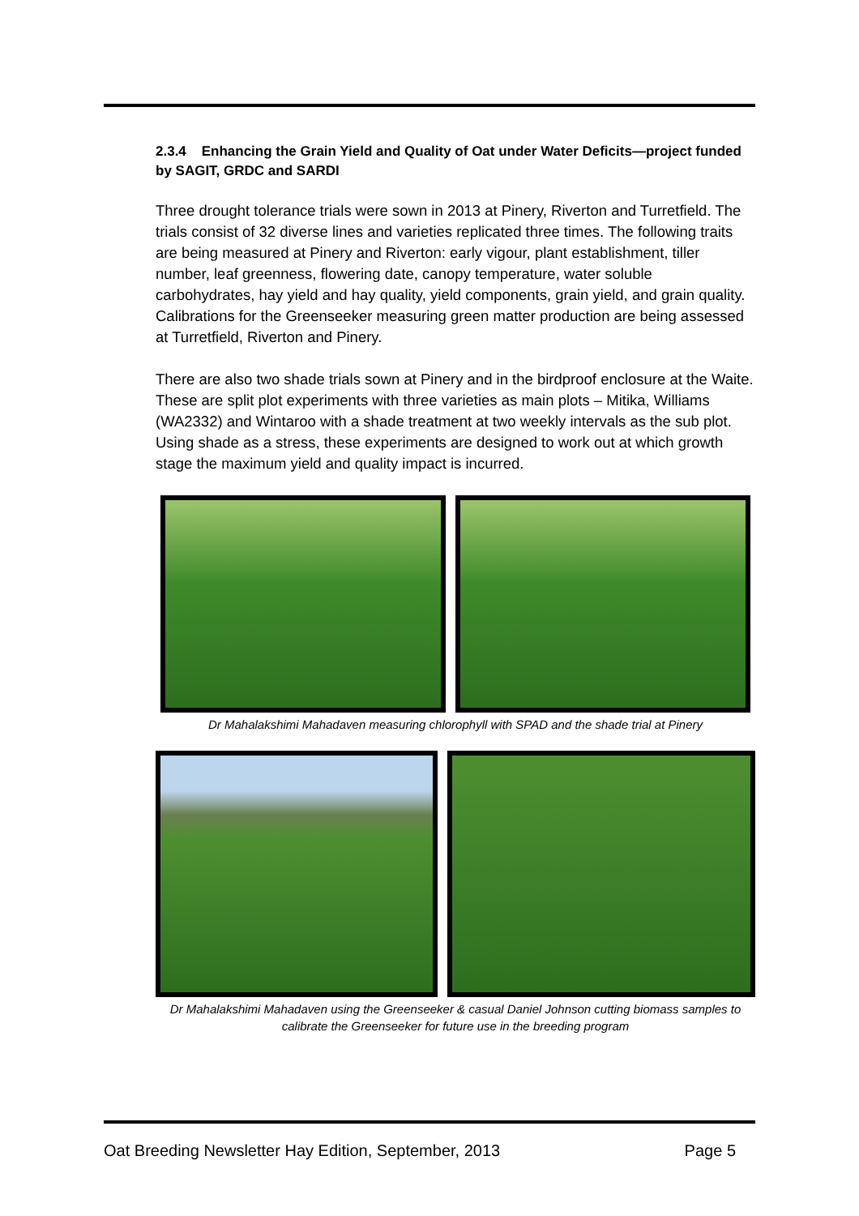2.3.4 Enhancing the Grain Yield and Quality of Oat under Water Deficits—project funded by SAGIT, GRDC and SARDI
Three drought tolerance trials were sown in 2013 at Pinery, Riverton and Turretfield. The trials consist of 32 diverse lines and varieties replicated three times. The following traits are being measured at Pinery and Riverton: early vigour, plant establishment, tiller number, leaf greenness, flowering date, canopy temperature, water soluble carbohydrates, hay yield and hay quality, yield components, grain yield, and grain quality. Calibrations for the Greenseeker measuring green matter production are being assessed at Turretfield, Riverton and Pinery.
There are also two shade trials sown at Pinery and in the birdproof enclosure at the Waite. These are split plot experiments with three varieties as main plots – Mitika, Williams (WA2332) and Wintaroo with a shade treatment at two weekly intervals as the sub plot. Using shade as a stress, these experiments are designed to work out at which growth stage the maximum yield and quality impact is incurred.
Dr Mahalakshimi Mahadaven measuring chlorophyll with SPAD and the shade trial at Pinery
Dr Mahalakshimi Mahadaven using the Greenseeker & casual Daniel Johnson cutting biomass samples to calibrate the Greenseeker for future use in the breeding program
Oat Breeding Newsletter Hay Edition, September, 2013 Page 5